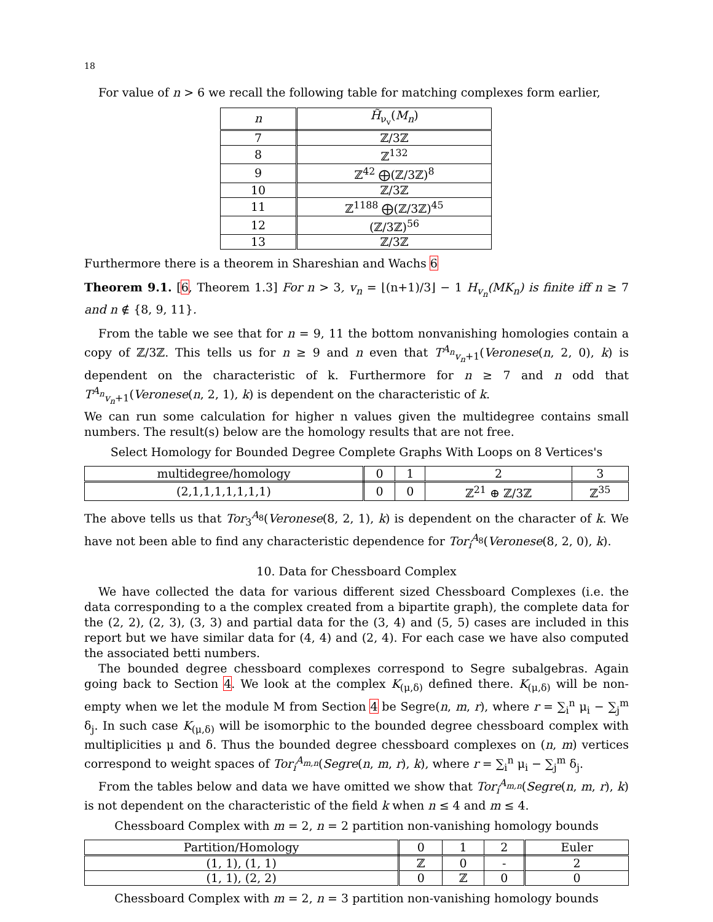18
For value of n > 6 we recall the following table for matching complexes form earlier,
| n | H̃<sub>ν<sub>v</sub></sub>( M<sub>n</sub> ) |
| --- | --- |
| 7 | ℤ/3ℤ |
| 8 | ℤ<sup>132</sup> |
| 9 | ℤ<sup>42</sup> ⨁(ℤ/3ℤ)<sup>8</sup> |
| 10 | ℤ/3ℤ |
| 11 | ℤ<sup>1188</sup> ⨁(ℤ/3ℤ)<sup>45</sup> |
| 12 | (ℤ/3ℤ)<sup>56</sup> |
| 13 | ℤ/3ℤ |
Furthermore there is a theorem in Shareshian and Wachs 6
Theorem 9.1. [6, Theorem 1.3] For n > 3, v<sub>n</sub> = ⌊(n+1)/3⌋ − 1 H<sub>v<sub>n</sub></sub>(MK<sub>n</sub>) is finite iff n ≥ 7 and n ∉ {8, 9, 11}.
From the table we see that for n = 9, 11 the bottom nonvanishing homologies contain a copy of ℤ/3ℤ. This tells us for n ≥ 9 and n even that T<sup>A<sub>n</sub></sup><sub>v<sub>n</sub>+1</sub>(Veronese(n, 2, 0), k) is dependent on the characteristic of k. Furthermore for n ≥ 7 and n odd that T<sup>A<sub>n</sub></sup><sub>v<sub>n</sub>+1</sub>(Veronese(n, 2, 1), k) is dependent on the characteristic of k.
We can run some calculation for higher n values given the multidegree contains small numbers. The result(s) below are the homology results that are not free.
Select Homology for Bounded Degree Complete Graphs With Loops on 8 Vertices's
| multidegree/homology | 0 | 1 | 2 | 3 |
| (2,1,1,1,1,1,1,1) | 0 | 0 | ℤ<sup>21</sup> ⊕ ℤ/3ℤ | ℤ<sup>35</sup> |
The above tells us that Tor<sub>3</sub><sup>A<sub>8</sub></sup>(Veronese(8, 2, 1), k) is dependent on the character of k. We have not been able to find any characteristic dependence for Tor<sub>i</sub><sup>A<sub>8</sub></sup>(Veronese(8, 2, 0), k).
10. Data for Chessboard Complex
We have collected the data for various different sized Chessboard Complexes (i.e. the data corresponding to a the complex created from a bipartite graph), the complete data for the (2, 2), (2, 3), (3, 3) and partial data for the (3, 4) and (5, 5) cases are included in this report but we have similar data for (4, 4) and (2, 4). For each case we have also computed the associated betti numbers.
The bounded degree chessboard complexes correspond to Segre subalgebras. Again going back to Section 4. We look at the complex K<sub>(μ,δ)</sub> defined there. K<sub>(μ,δ)</sub> will be non-empty when we let the module M from Section 4 be Segre(n, m, r), where r = ∑<sub>i</sub><sup>n</sup> μ<sub>i</sub> − ∑<sub>j</sub><sup>m</sup> δ<sub>j</sub>. In such case K<sub>(μ,δ)</sub> will be isomorphic to the bounded degree chessboard complex with multiplicities μ and δ. Thus the bounded degree chessboard complexes on (n, m) vertices correspond to weight spaces of Tor<sub>i</sub><sup>A<sub>m,n</sub></sup>(Segre(n, m, r), k), where r = ∑<sub>i</sub><sup>n</sup> μ<sub>i</sub> − ∑<sub>j</sub><sup>m</sup> δ<sub>j</sub>.
From the tables below and data we have omitted we show that Tor<sub>i</sub><sup>A<sub>m,n</sub></sup>(Segre(n, m, r), k) is not dependent on the characteristic of the field k when n ≤ 4 and m ≤ 4.
Chessboard Complex with m = 2, n = 2 partition non-vanishing homology bounds
| Partition/Homology | 0 | 1 | 2 | Euler |
| (1, 1), (1, 1) | ℤ | 0 | - | 2 |
| (1, 1), (2, 2) | 0 | ℤ | 0 | 0 |
Chessboard Complex with m = 2, n = 3 partition non-vanishing homology bounds